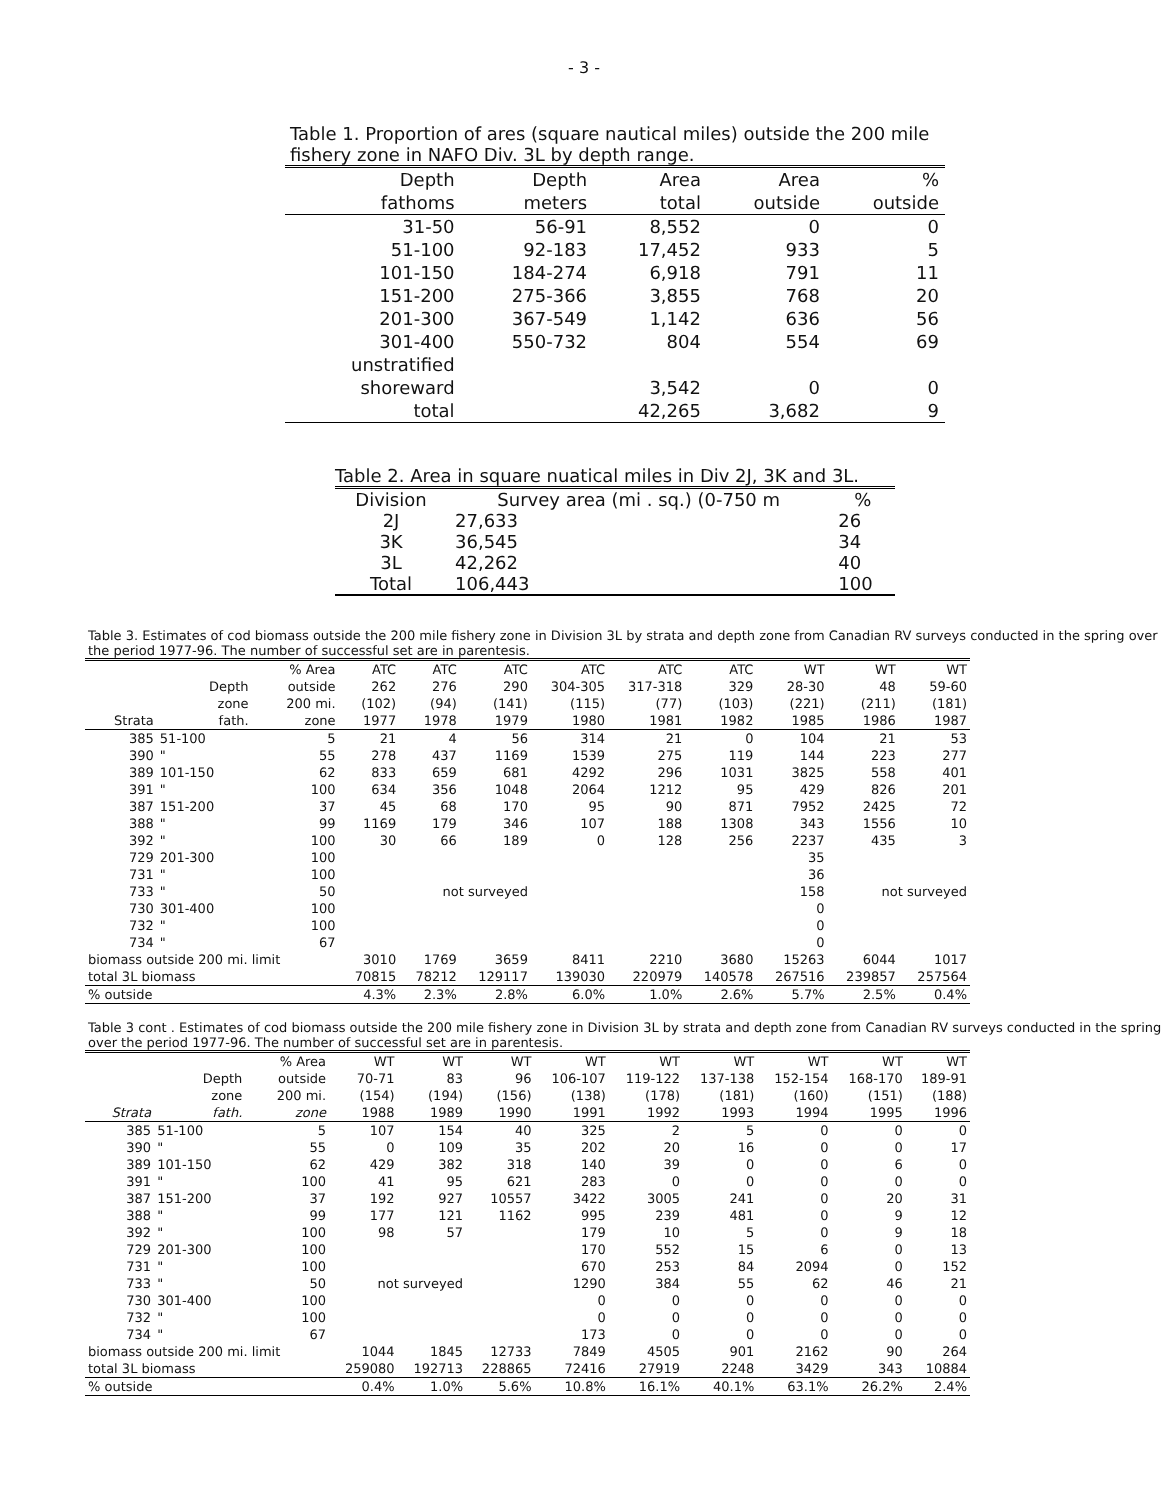- 3 -
Table 1. Proportion of ares (square nautical miles) outside the 200 mile fishery zone in NAFO Div. 3L by depth range.
| Depth | Depth | Area | Area | % |
| --- | --- | --- | --- | --- |
| fathoms | meters | total | outside | outside |
| 31-50 | 56-91 | 8,552 | 0 | 0 |
| 51-100 | 92-183 | 17,452 | 933 | 5 |
| 101-150 | 184-274 | 6,918 | 791 | 11 |
| 151-200 | 275-366 | 3,855 | 768 | 20 |
| 201-300 | 367-549 | 1,142 | 636 | 56 |
| 301-400 | 550-732 | 804 | 554 | 69 |
| unstratified | | | | |
| shoreward | | 3,542 | 0 | 0 |
| total | | 42,265 | 3,682 | 9 |
Table 2. Area in square nuatical miles in Div 2J, 3K and 3L.
| Division | Survey area (mi . sq.) (0-750 m | % |
| --- | --- | --- |
| 2J | 27,633 | 26 |
| 3K | 36,545 | 34 |
| 3L | 42,262 | 40 |
| Total | 106,443 | 100 |
Table 3. Estimates of cod biomass outside the 200 mile fishery zone in Division 3L by strata and depth zone from Canadian RV surveys conducted in the spring over the period 1977-96. The number of successful set are in parentesis.
| | | % Area | ATC | ATC | ATC | ATC | ATC | ATC | WT | WT | WT |
| --- | --- | --- | --- | --- | --- | --- | --- | --- | --- | --- | --- |
| | Depth | outside | 262 | 276 | 290 | 304-305 | 317-318 | 329 | 28-30 | 48 | 59-60 |
| | zone | 200 mi. | (102) | (94) | (141) | (115) | (77) | (103) | (221) | (211) | (181) |
| Strata | fath. | zone | 1977 | 1978 | 1979 | 1980 | 1981 | 1982 | 1985 | 1986 | 1987 |
| 385 | 51-100 | 5 | 21 | 4 | 56 | 314 | 21 | 0 | 104 | 21 | 53 |
| 390 | " | 55 | 278 | 437 | 1169 | 1539 | 275 | 119 | 144 | 223 | 277 |
| 389 | 101-150 | 62 | 833 | 659 | 681 | 4292 | 296 | 1031 | 3825 | 558 | 401 |
| 391 | " | 100 | 634 | 356 | 1048 | 2064 | 1212 | 95 | 429 | 826 | 201 |
| 387 | 151-200 | 37 | 45 | 68 | 170 | 95 | 90 | 871 | 7952 | 2425 | 72 |
| 388 | " | 99 | 1169 | 179 | 346 | 107 | 188 | 1308 | 343 | 1556 | 10 |
| 392 | " | 100 | 30 | 66 | 189 | 0 | 128 | 256 | 2237 | 435 | 3 |
| 729 | 201-300 | 100 | | | | | | | 35 | | |
| 731 | " | 100 | | | | | | | 36 | | |
| 733 | " | 50 | | not surveyed | | | | | 158 | not surveyed | |
| 730 | 301-400 | 100 | | | | | | | 0 | | |
| 732 | " | 100 | | | | | | | 0 | | |
| 734 | " | 67 | | | | | | | 0 | | |
| biomass outside 200 mi. limit | | | 3010 | 1769 | 3659 | 8411 | 2210 | 3680 | 15263 | 6044 | 1017 |
| total 3L biomass | | | 70815 | 78212 | 129117 | 139030 | 220979 | 140578 | 267516 | 239857 | 257564 |
| % outside | | | 4.3% | 2.3% | 2.8% | 6.0% | 1.0% | 2.6% | 5.7% | 2.5% | 0.4% |
Table 3 cont . Estimates of cod biomass outside the 200 mile fishery zone in Division 3L by strata and depth zone from Canadian RV surveys conducted in the spring over the period 1977-96. The number of successful set are in parentesis.
| | | % Area | WT | WT | WT | WT | WT | WT | WT | WT | WT |
| --- | --- | --- | --- | --- | --- | --- | --- | --- | --- | --- | --- |
| | Depth | outside | 70-71 | 83 | 96 | 106-107 | 119-122 | 137-138 | 152-154 | 168-170 | 189-91 |
| | zone | 200 mi. | (154) | (194) | (156) | (138) | (178) | (181) | (160) | (151) | (188) |
| Strata | fath. | zone | 1988 | 1989 | 1990 | 1991 | 1992 | 1993 | 1994 | 1995 | 1996 |
| 385 | 51-100 | 5 | 107 | 154 | 40 | 325 | 2 | 5 | 0 | 0 | 0 |
| 390 | " | 55 | 0 | 109 | 35 | 202 | 20 | 16 | 0 | 0 | 17 |
| 389 | 101-150 | 62 | 429 | 382 | 318 | 140 | 39 | 0 | 0 | 6 | 0 |
| 391 | " | 100 | 41 | 95 | 621 | 283 | 0 | 0 | 0 | 0 | 0 |
| 387 | 151-200 | 37 | 192 | 927 | 10557 | 3422 | 3005 | 241 | 0 | 20 | 31 |
| 388 | " | 99 | 177 | 121 | 1162 | 995 | 239 | 481 | 0 | 9 | 12 |
| 392 | " | 100 | 98 | 57 | | 179 | 10 | 5 | 0 | 9 | 18 |
| 729 | 201-300 | 100 | | | | 170 | 552 | 15 | 6 | 0 | 13 |
| 731 | " | 100 | | | | 670 | 253 | 84 | 2094 | 0 | 152 |
| 733 | " | 50 | not surveyed | | | 1290 | 384 | 55 | 62 | 46 | 21 |
| 730 | 301-400 | 100 | | | | 0 | 0 | 0 | 0 | 0 | 0 |
| 732 | " | 100 | | | | 0 | 0 | 0 | 0 | 0 | 0 |
| 734 | " | 67 | | | | 173 | 0 | 0 | 0 | 0 | 0 |
| biomass outside 200 mi. limit | | | 1044 | 1845 | 12733 | 7849 | 4505 | 901 | 2162 | 90 | 264 |
| total 3L biomass | | | 259080 | 192713 | 228865 | 72416 | 27919 | 2248 | 3429 | 343 | 10884 |
| % outside | | | 0.4% | 1.0% | 5.6% | 10.8% | 16.1% | 40.1% | 63.1% | 26.2% | 2.4% |